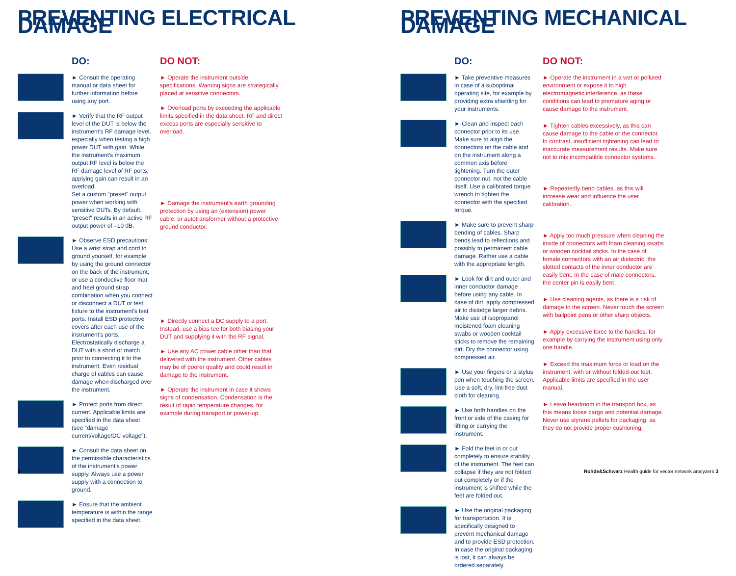PREVENTING ELECTRICAL DAMAGE
DO:
► Consult the operating manual or data sheet for further information before using any port.
► Verify that the RF output level of the DUT is below the instrument's RF damage level, especially when testing a high power DUT with gain. While the instrument's maximum output RF level is below the RF damage level of RF ports, applying gain can result in an overload.
Set a custom "preset" output power when working with sensitive DUTs. By default, "preset" results in an active RF output power of –10 dB.
► Observe ESD precautions: Use a wrist strap and cord to ground yourself, for example by using the ground connector on the back of the instrument, or use a conductive floor mat and heel ground strap combination when you connect or disconnect a DUT or test fixture to the instrument's test ports. Install ESD protective covers after each use of the instrument's ports.
Electrostatically discharge a DUT with a short or match prior to connecting it to the instrument. Even residual charge of cables can cause damage when discharged over the instrument.
► Protect ports from direct current. Applicable limits are specified in the data sheet (see "damage current/voltage/DC voltage").
► Consult the data sheet on the permissible characteristics of the instrument's power supply. Always use a power supply with a connection to ground.
► Ensure that the ambient temperature is within the range specified in the data sheet.
DO NOT:
► Operate the instrument outside specifications. Warning signs are strategically placed at sensitive connectors.
► Overload ports by exceeding the applicable limits specified in the data sheet. RF and direct excess ports are especially sensitive to overload.
► Damage the instrument's earth grounding protection by using an (extension) power cable, or autotransformer without a protective ground conductor.
► Directly connect a DC supply to a port. Instead, use a bias tee for both biasing your DUT and supplying it with the RF signal.
► Use any AC power cable other than that delivered with the instrument. Other cables may be of poorer quality and could result in damage to the instrument.
► Operate the instrument in case it shows signs of condensation. Condensation is the result of rapid temperature changes, for example during transport or power-up.
2
PREVENTING MECHANICAL DAMAGE
DO:
► Take preventive measures in case of a suboptimal operating site, for example by providing extra shielding for your instruments.
► Clean and inspect each connector prior to its use. Make sure to align the connectors on the cable and on the instrument along a common axis before tightening. Turn the outer connector nut, not the cable itself. Use a calibrated torque wrench to tighten the connector with the specified torque.
► Make sure to prevent sharp bending of cables. Sharp bends lead to reflections and possibly to permanent cable damage. Rather use a cable with the appropriate length.
► Look for dirt and outer and inner conductor damage before using any cable. In case of dirt, apply compressed air to dislodge larger debris. Make use of isopropanol moistened foam cleaning swabs or wooden cocktail sticks to remove the remaining dirt. Dry the connector using compressed air.
► Use your fingers or a stylus pen when touching the screen. Use a soft, dry, lint-free dust cloth for cleaning.
► Use both handles on the front or side of the casing for lifting or carrying the instrument.
► Fold the feet in or out completely to ensure stability of the instrument. The feet can collapse if they are not folded out completely or if the instrument is shifted while the feet are folded out.
► Use the original packaging for transportation. It is specifically designed to prevent mechanical damage and to provide ESD protection. In case the original packaging is lost, it can always be ordered separately.
DO NOT:
► Operate the instrument in a wet or polluted environment or expose it to high electromagnetic interference, as these conditions can lead to premature aging or cause damage to the instrument.
► Tighten cables excessively, as this can cause damage to the cable or the connector. In contrast, insufficient tightening can lead to inaccurate measurement results. Make sure not to mix incompatible connector systems.
► Repeatedly bend cables, as this will increase wear and influence the user calibration.
► Apply too much pressure when cleaning the inside of connectors with foam cleaning swabs or wooden cocktail sticks. In the case of female connectors with an air dielectric, the slotted contacts of the inner conductor are easily bent. In the case of male connectors, the center pin is easily bent.
► Use cleaning agents, as there is a risk of damage to the screen. Never touch the screen with ballpoint pens or other sharp objects.
► Apply excessive force to the handles, for example by carrying the instrument using only one handle.
► Exceed the maximum force or load on the instrument, with or without folded-out feet. Applicable limits are specified in the user manual.
► Leave headroom in the transport box, as this means loose cargo and potential damage. Never use styrene pellets for packaging, as they do not provide proper cushioning.
Rohde&Schwarz Health guide for vector network analyzers 3